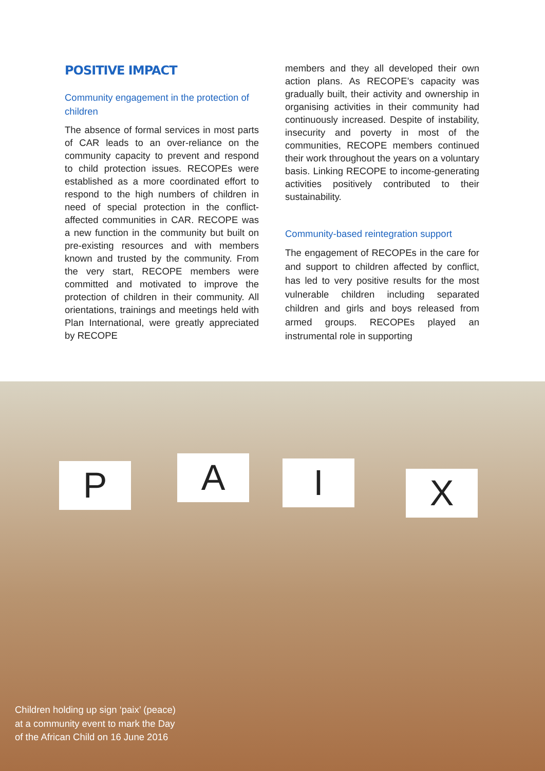POSITIVE IMPACT
Community engagement in the protection of children
The absence of formal services in most parts of CAR leads to an over-reliance on the community capacity to prevent and respond to child protection issues. RECOPEs were established as a more coordinated effort to respond to the high numbers of children in need of special protection in the conflict-affected communities in CAR. RECOPE was a new function in the community but built on pre-existing resources and with members known and trusted by the community. From the very start, RECOPE members were committed and motivated to improve the protection of children in their community. All orientations, trainings and meetings held with Plan International, were greatly appreciated by RECOPE
members and they all developed their own action plans. As RECOPE’s capacity was gradually built, their activity and ownership in organising activities in their community had continuously increased. Despite of instability, insecurity and poverty in most of the communities, RECOPE members continued their work throughout the years on a voluntary basis. Linking RECOPE to income-generating activities positively contributed to their sustainability.
Community-based reintegration support
The engagement of RECOPEs in the care for and support to children affected by conflict, has led to very positive results for the most vulnerable children including separated children and girls and boys released from armed groups. RECOPEs played an instrumental role in supporting
P A I X
Children holding up sign ‘paix’ (peace)
at a community event to mark the Day
of the African Child on 16 June 2016